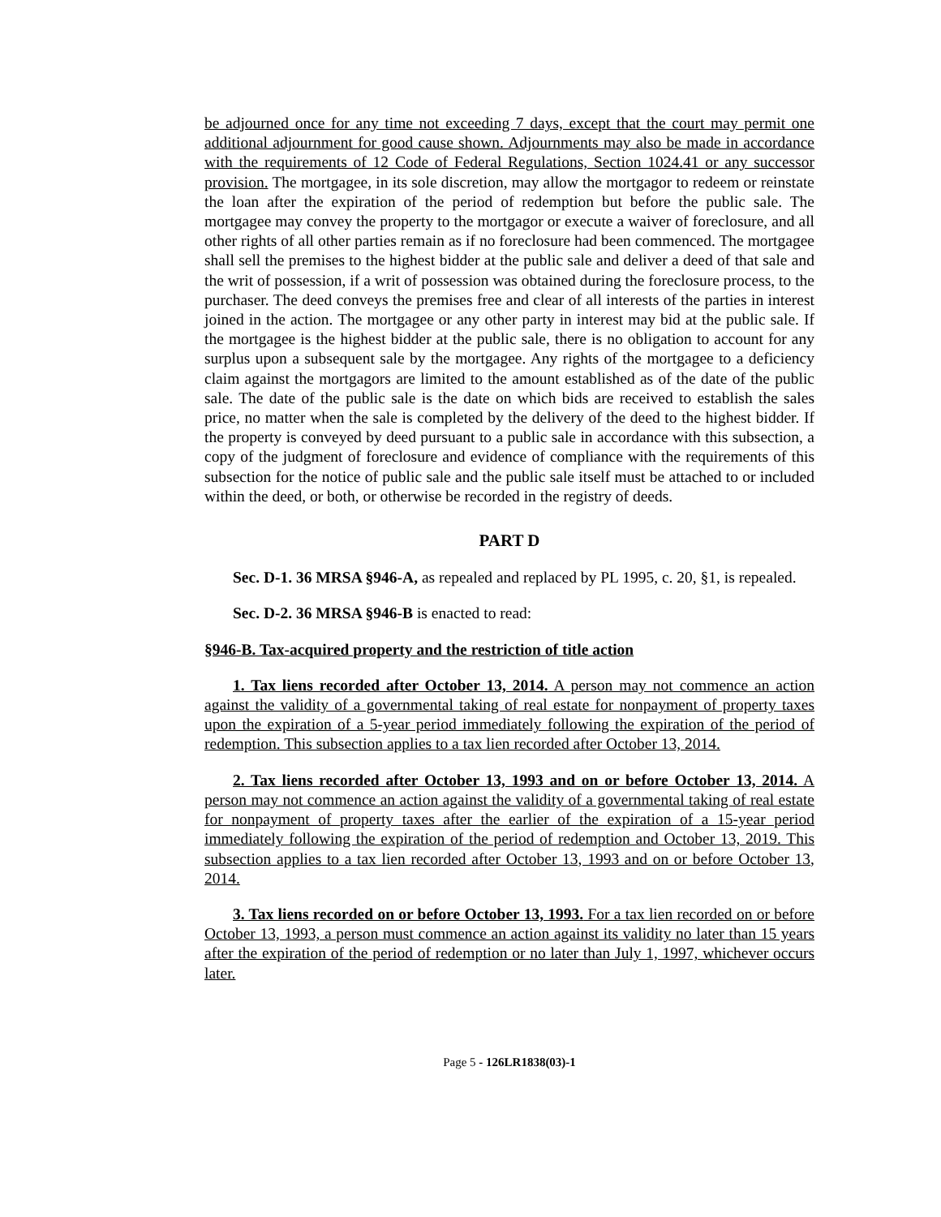be adjourned once for any time not exceeding 7 days, except that the court may permit one additional adjournment for good cause shown. Adjournments may also be made in accordance with the requirements of 12 Code of Federal Regulations, Section 1024.41 or any successor provision. The mortgagee, in its sole discretion, may allow the mortgagor to redeem or reinstate the loan after the expiration of the period of redemption but before the public sale. The mortgagee may convey the property to the mortgagor or execute a waiver of foreclosure, and all other rights of all other parties remain as if no foreclosure had been commenced. The mortgagee shall sell the premises to the highest bidder at the public sale and deliver a deed of that sale and the writ of possession, if a writ of possession was obtained during the foreclosure process, to the purchaser. The deed conveys the premises free and clear of all interests of the parties in interest joined in the action. The mortgagee or any other party in interest may bid at the public sale. If the mortgagee is the highest bidder at the public sale, there is no obligation to account for any surplus upon a subsequent sale by the mortgagee. Any rights of the mortgagee to a deficiency claim against the mortgagors are limited to the amount established as of the date of the public sale. The date of the public sale is the date on which bids are received to establish the sales price, no matter when the sale is completed by the delivery of the deed to the highest bidder. If the property is conveyed by deed pursuant to a public sale in accordance with this subsection, a copy of the judgment of foreclosure and evidence of compliance with the requirements of this subsection for the notice of public sale and the public sale itself must be attached to or included within the deed, or both, or otherwise be recorded in the registry of deeds.
PART D
Sec. D-1. 36 MRSA §946-A, as repealed and replaced by PL 1995, c. 20, §1, is repealed.
Sec. D-2. 36 MRSA §946-B is enacted to read:
§946-B. Tax-acquired property and the restriction of title action
1. Tax liens recorded after October 13, 2014. A person may not commence an action against the validity of a governmental taking of real estate for nonpayment of property taxes upon the expiration of a 5-year period immediately following the expiration of the period of redemption. This subsection applies to a tax lien recorded after October 13, 2014.
2. Tax liens recorded after October 13, 1993 and on or before October 13, 2014. A person may not commence an action against the validity of a governmental taking of real estate for nonpayment of property taxes after the earlier of the expiration of a 15-year period immediately following the expiration of the period of redemption and October 13, 2019. This subsection applies to a tax lien recorded after October 13, 1993 and on or before October 13, 2014.
3. Tax liens recorded on or before October 13, 1993. For a tax lien recorded on or before October 13, 1993, a person must commence an action against its validity no later than 15 years after the expiration of the period of redemption or no later than July 1, 1997, whichever occurs later.
Page 5 - 126LR1838(03)-1